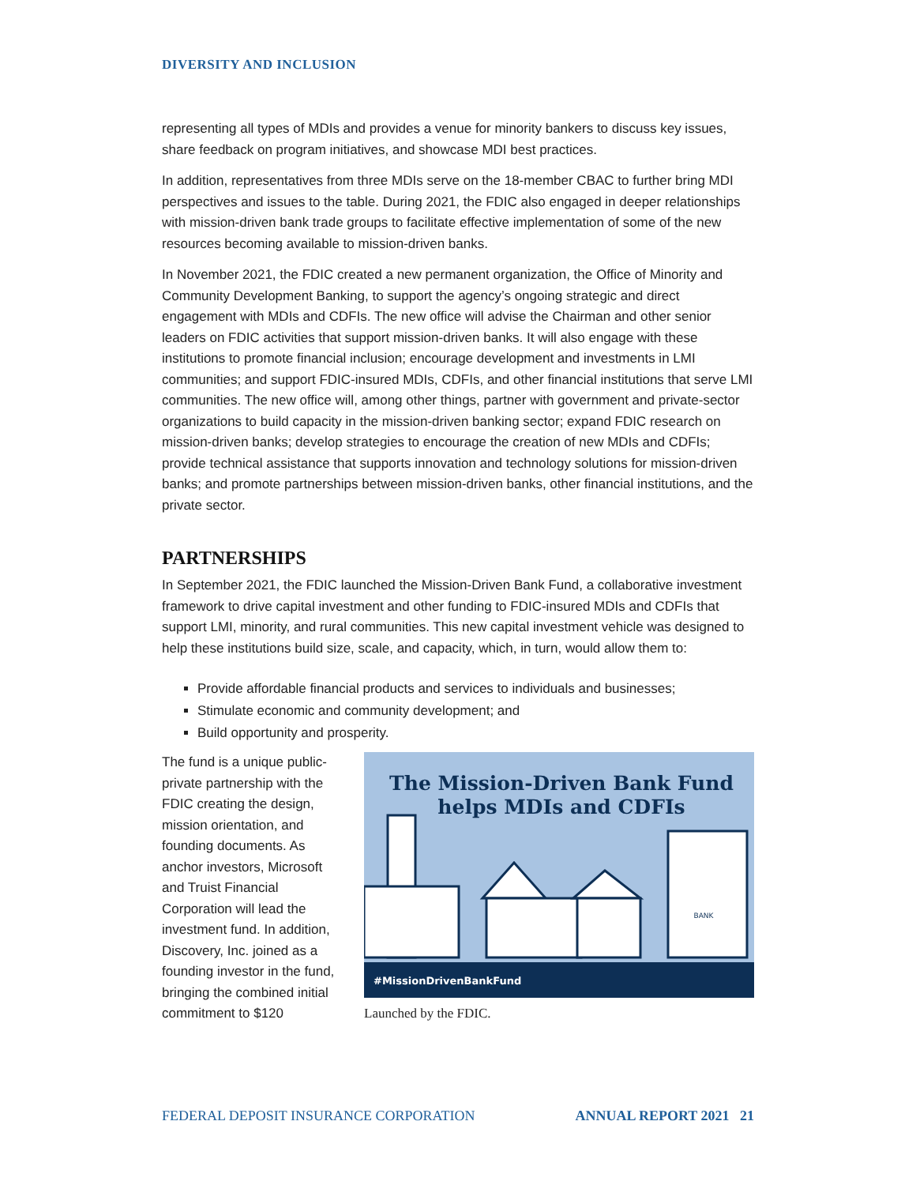DIVERSITY AND INCLUSION
representing all types of MDIs and provides a venue for minority bankers to discuss key issues, share feedback on program initiatives, and showcase MDI best practices.
In addition, representatives from three MDIs serve on the 18-member CBAC to further bring MDI perspectives and issues to the table. During 2021, the FDIC also engaged in deeper relationships with mission-driven bank trade groups to facilitate effective implementation of some of the new resources becoming available to mission-driven banks.
In November 2021, the FDIC created a new permanent organization, the Office of Minority and Community Development Banking, to support the agency’s ongoing strategic and direct engagement with MDIs and CDFIs. The new office will advise the Chairman and other senior leaders on FDIC activities that support mission-driven banks. It will also engage with these institutions to promote financial inclusion; encourage development and investments in LMI communities; and support FDIC-insured MDIs, CDFIs, and other financial institutions that serve LMI communities. The new office will, among other things, partner with government and private-sector organizations to build capacity in the mission-driven banking sector; expand FDIC research on mission-driven banks; develop strategies to encourage the creation of new MDIs and CDFIs; provide technical assistance that supports innovation and technology solutions for mission-driven banks; and promote partnerships between mission-driven banks, other financial institutions, and the private sector.
PARTNERSHIPS
In September 2021, the FDIC launched the Mission-Driven Bank Fund, a collaborative investment framework to drive capital investment and other funding to FDIC-insured MDIs and CDFIs that support LMI, minority, and rural communities. This new capital investment vehicle was designed to help these institutions build size, scale, and capacity, which, in turn, would allow them to:
Provide affordable financial products and services to individuals and businesses;
Stimulate economic and community development; and
Build opportunity and prosperity.
The fund is a unique public-private partnership with the FDIC creating the design, mission orientation, and founding documents. As anchor investors, Microsoft and Truist Financial Corporation will lead the investment fund. In addition, Discovery, Inc. joined as a founding investor in the fund, bringing the combined initial commitment to $120
The Mission-Driven Bank Fund
helps MDIs and CDFIs
BANK
#MissionDrivenBankFund
Launched by the FDIC.
FEDERAL DEPOSIT INSURANCE CORPORATION ANNUAL REPORT 2021 21